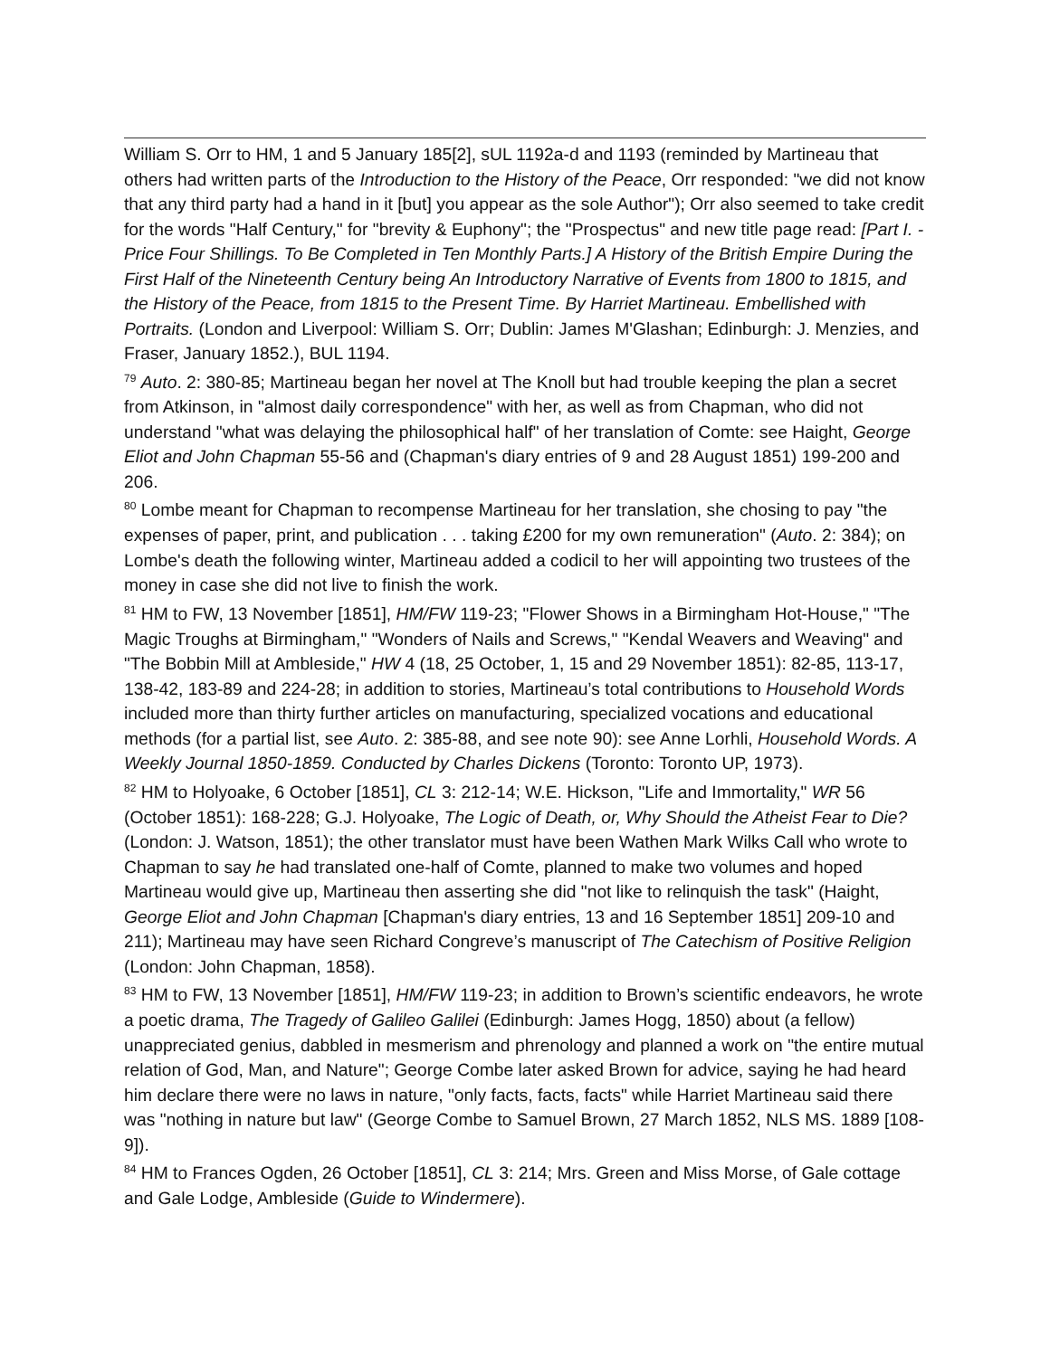William S. Orr to HM, 1 and 5 January 185[2], sUL 1192a-d and 1193 (reminded by Martineau that others had written parts of the Introduction to the History of the Peace, Orr responded: "we did not know that any third party had a hand in it [but] you appear as the sole Author"); Orr also seemed to take credit for the words "Half Century," for "brevity & Euphony"; the "Prospectus" and new title page read: [Part I. - Price Four Shillings. To Be Completed in Ten Monthly Parts.] A History of the British Empire During the First Half of the Nineteenth Century being An Introductory Narrative of Events from 1800 to 1815, and the History of the Peace, from 1815 to the Present Time. By Harriet Martineau. Embellished with Portraits. (London and Liverpool: William S. Orr; Dublin: James M'Glashan; Edinburgh: J. Menzies, and Fraser, January 1852.), BUL 1194.
<sup>79</sup> Auto. 2: 380-85; Martineau began her novel at The Knoll but had trouble keeping the plan a secret from Atkinson, in "almost daily correspondence" with her, as well as from Chapman, who did not understand "what was delaying the philosophical half" of her translation of Comte: see Haight, George Eliot and John Chapman 55-56 and (Chapman's diary entries of 9 and 28 August 1851) 199-200 and 206.
<sup>80</sup> Lombe meant for Chapman to recompense Martineau for her translation, she chosing to pay "the expenses of paper, print, and publication . . . taking £200 for my own remuneration" (Auto. 2: 384); on Lombe's death the following winter, Martineau added a codicil to her will appointing two trustees of the money in case she did not live to finish the work.
<sup>81</sup> HM to FW, 13 November [1851], HM/FW 119-23; "Flower Shows in a Birmingham Hot-House," "The Magic Troughs at Birmingham," "Wonders of Nails and Screws," "Kendal Weavers and Weaving" and "The Bobbin Mill at Ambleside," HW 4 (18, 25 October, 1, 15 and 29 November 1851): 82-85, 113-17, 138-42, 183-89 and 224-28; in addition to stories, Martineau’s total contributions to Household Words included more than thirty further articles on manufacturing, specialized vocations and educational methods (for a partial list, see Auto. 2: 385-88, and see note 90): see Anne Lorhli, Household Words. A Weekly Journal 1850-1859. Conducted by Charles Dickens (Toronto: Toronto UP, 1973).
<sup>82</sup> HM to Holyoake, 6 October [1851], CL 3: 212-14; W.E. Hickson, "Life and Immortality," WR 56 (October 1851): 168-228; G.J. Holyoake, The Logic of Death, or, Why Should the Atheist Fear to Die? (London: J. Watson, 1851); the other translator must have been Wathen Mark Wilks Call who wrote to Chapman to say he had translated one-half of Comte, planned to make two volumes and hoped Martineau would give up, Martineau then asserting she did "not like to relinquish the task" (Haight, George Eliot and John Chapman [Chapman's diary entries, 13 and 16 September 1851] 209-10 and 211); Martineau may have seen Richard Congreve’s manuscript of The Catechism of Positive Religion (London: John Chapman, 1858).
<sup>83</sup> HM to FW, 13 November [1851], HM/FW 119-23; in addition to Brown’s scientific endeavors, he wrote a poetic drama, The Tragedy of Galileo Galilei (Edinburgh: James Hogg, 1850) about (a fellow) unappreciated genius, dabbled in mesmerism and phrenology and planned a work on "the entire mutual relation of God, Man, and Nature"; George Combe later asked Brown for advice, saying he had heard him declare there were no laws in nature, "only facts, facts, facts" while Harriet Martineau said there was "nothing in nature but law" (George Combe to Samuel Brown, 27 March 1852, NLS MS. 1889 [108-9]).
<sup>84</sup> HM to Frances Ogden, 26 October [1851], CL 3: 214; Mrs. Green and Miss Morse, of Gale cottage and Gale Lodge, Ambleside (Guide to Windermere).